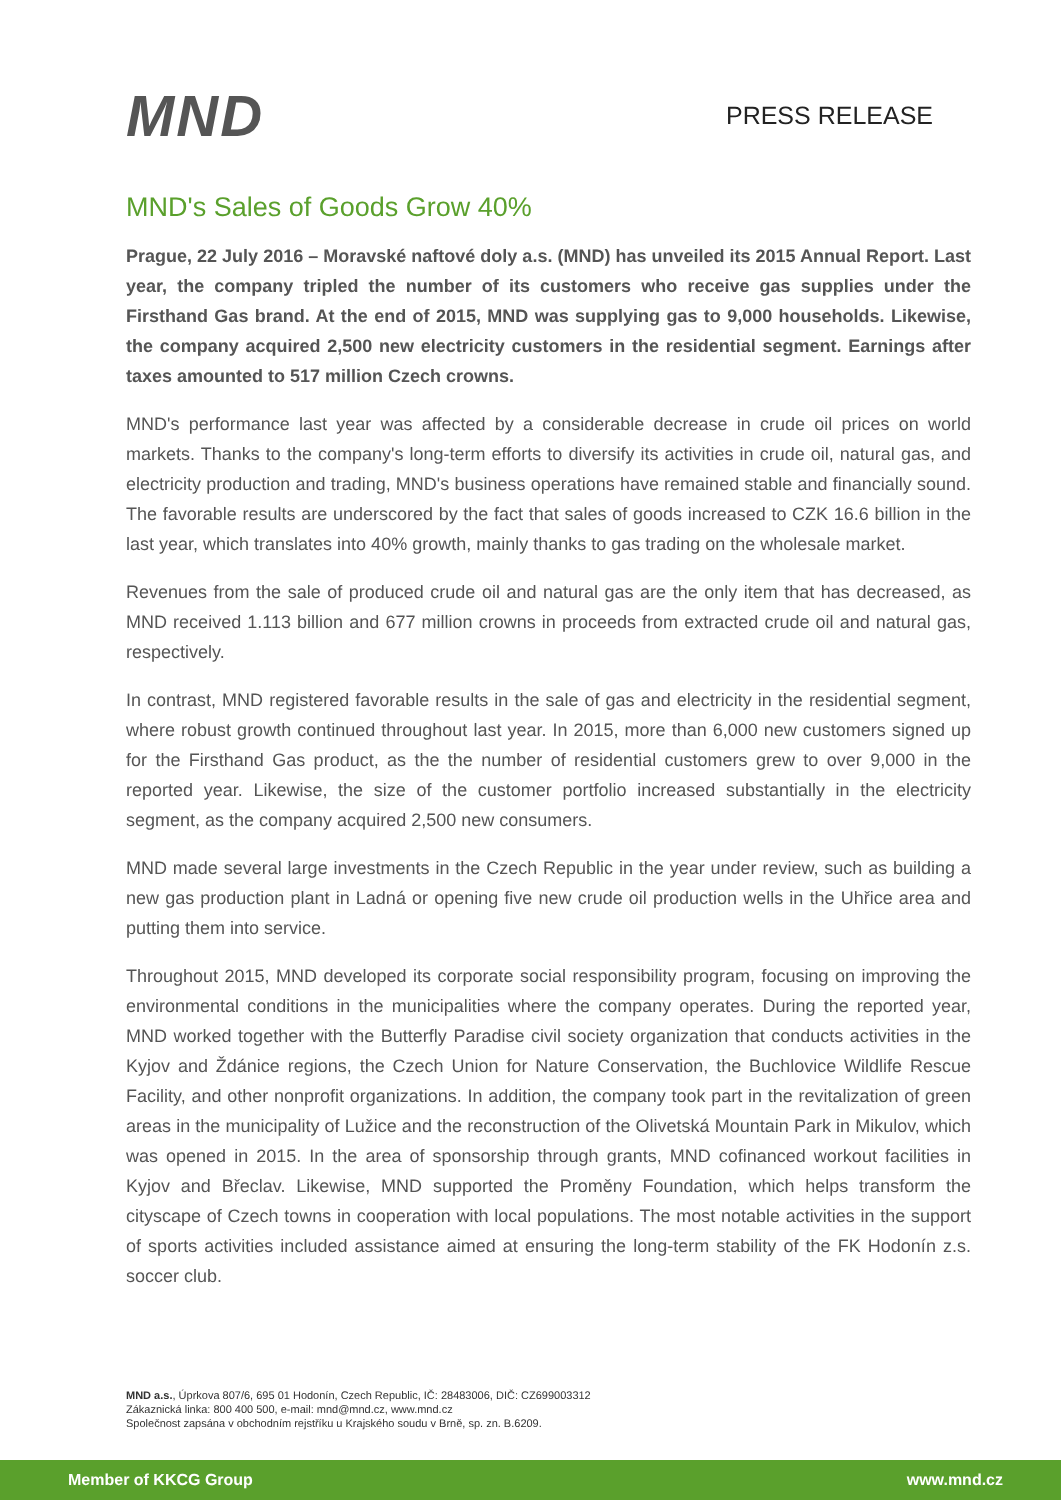MND
PRESS RELEASE
MND's Sales of Goods Grow 40%
Prague, 22 July 2016 – Moravské naftové doly a.s. (MND) has unveiled its 2015 Annual Report. Last year, the company tripled the number of its customers who receive gas supplies under the Firsthand Gas brand. At the end of 2015, MND was supplying gas to 9,000 households. Likewise, the company acquired 2,500 new electricity customers in the residential segment. Earnings after taxes amounted to 517 million Czech crowns.
MND's performance last year was affected by a considerable decrease in crude oil prices on world markets. Thanks to the company's long-term efforts to diversify its activities in crude oil, natural gas, and electricity production and trading, MND's business operations have remained stable and financially sound. The favorable results are underscored by the fact that sales of goods increased to CZK 16.6 billion in the last year, which translates into 40% growth, mainly thanks to gas trading on the wholesale market.
Revenues from the sale of produced crude oil and natural gas are the only item that has decreased, as MND received 1.113 billion and 677 million crowns in proceeds from extracted crude oil and natural gas, respectively.
In contrast, MND registered favorable results in the sale of gas and electricity in the residential segment, where robust growth continued throughout last year. In 2015, more than 6,000 new customers signed up for the Firsthand Gas product, as the the number of residential customers grew to over 9,000 in the reported year. Likewise, the size of the customer portfolio increased substantially in the electricity segment, as the company acquired 2,500 new consumers.
MND made several large investments in the Czech Republic in the year under review, such as building a new gas production plant in Ladná or opening five new crude oil production wells in the Uhřice area and putting them into service.
Throughout 2015, MND developed its corporate social responsibility program, focusing on improving the environmental conditions in the municipalities where the company operates. During the reported year, MND worked together with the Butterfly Paradise civil society organization that conducts activities in the Kyjov and Ždánice regions, the Czech Union for Nature Conservation, the Buchlovice Wildlife Rescue Facility, and other nonprofit organizations. In addition, the company took part in the revitalization of green areas in the municipality of Lužice and the reconstruction of the Olivetská Mountain Park in Mikulov, which was opened in 2015. In the area of sponsorship through grants, MND cofinanced workout facilities in Kyjov and Břeclav. Likewise, MND supported the Proměny Foundation, which helps transform the cityscape of Czech towns in cooperation with local populations. The most notable activities in the support of sports activities included assistance aimed at ensuring the long-term stability of the FK Hodonín z.s. soccer club.
MND a.s., Úprkova 807/6, 695 01 Hodonín, Czech Republic, IČ: 28483006, DIČ: CZ699003312
Zákaznická linka: 800 400 500, e-mail: mnd@mnd.cz, www.mnd.cz
Společnost zapsána v obchodním rejstříku u Krajského soudu v Brně, sp. zn. B.6209.
Member of KKCG Group www.mnd.cz